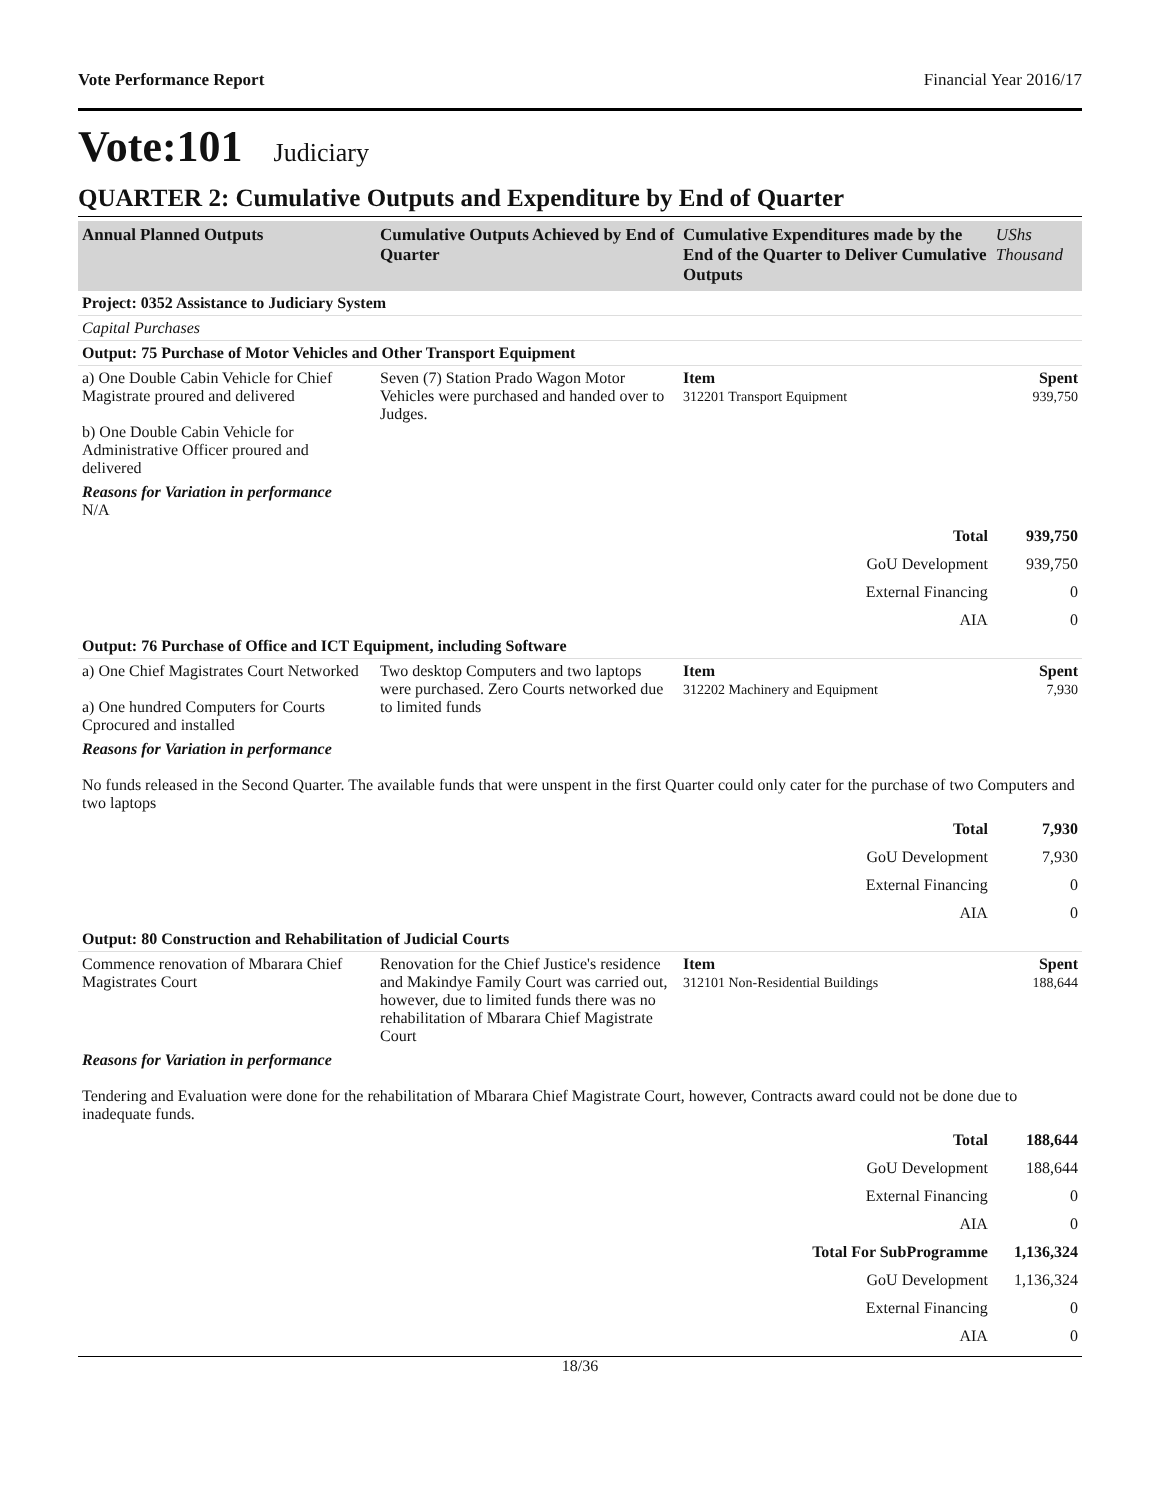Vote Performance Report Financial Year 2016/17
Vote:101 Judiciary
QUARTER 2: Cumulative Outputs and Expenditure by End of Quarter
| Annual Planned Outputs | Cumulative Outputs Achieved by End of Quarter | Cumulative Expenditures made by the End of the Quarter to Deliver Cumulative Outputs | UShs Thousand |
| --- | --- | --- | --- |
| Project: 0352 Assistance to Judiciary System | | | |
| Capital Purchases | | | |
| Output: 75 Purchase of Motor Vehicles and Other Transport Equipment | | | |
| a) One Double Cabin Vehicle for Chief Magistrate proured and delivered b) One Double Cabin Vehicle for Administrative Officer proured and delivered | Seven (7) Station Prado Wagon Motor Vehicles were purchased and handed over to Judges. | Item 312201 Transport Equipment | Spent 939,750 |
| Reasons for Variation in performance N/A | | | |
| Total | | | 939,750 |
| GoU Development | | | 939,750 |
| External Financing | | | 0 |
| AIA | | | 0 |
| Output: 76 Purchase of Office and ICT Equipment, including Software | | | |
| a) One Chief Magistrates Court Networked a) One hundred Computers for Courts Cprocured and installed | Two desktop Computers and two laptops were purchased. Zero Courts networked due to limited funds | Item 312202 Machinery and Equipment | Spent 7,930 |
| Reasons for Variation in performance No funds released in the Second Quarter. The available funds that were unspent in the first Quarter could only cater for the purchase of two Computers and two laptops | | | |
| Total | | | 7,930 |
| GoU Development | | | 7,930 |
| External Financing | | | 0 |
| AIA | | | 0 |
| Output: 80 Construction and Rehabilitation of Judicial Courts | | | |
| Commence renovation of Mbarara Chief Magistrates Court | Renovation for the Chief Justice's residence and Makindye Family Court was carried out, however, due to limited funds there was no rehabilitation of Mbarara Chief Magistrate Court | Item 312101 Non-Residential Buildings | Spent 188,644 |
| Reasons for Variation in performance Tendering and Evaluation were done for the rehabilitation of Mbarara Chief Magistrate Court, however, Contracts award could not be done due to inadequate funds. | | | |
| Total | | | 188,644 |
| GoU Development | | | 188,644 |
| External Financing | | | 0 |
| AIA | | | 0 |
| Total For SubProgramme | | | 1,136,324 |
| GoU Development | | | 1,136,324 |
| External Financing | | | 0 |
| AIA | | | 0 |
18/36